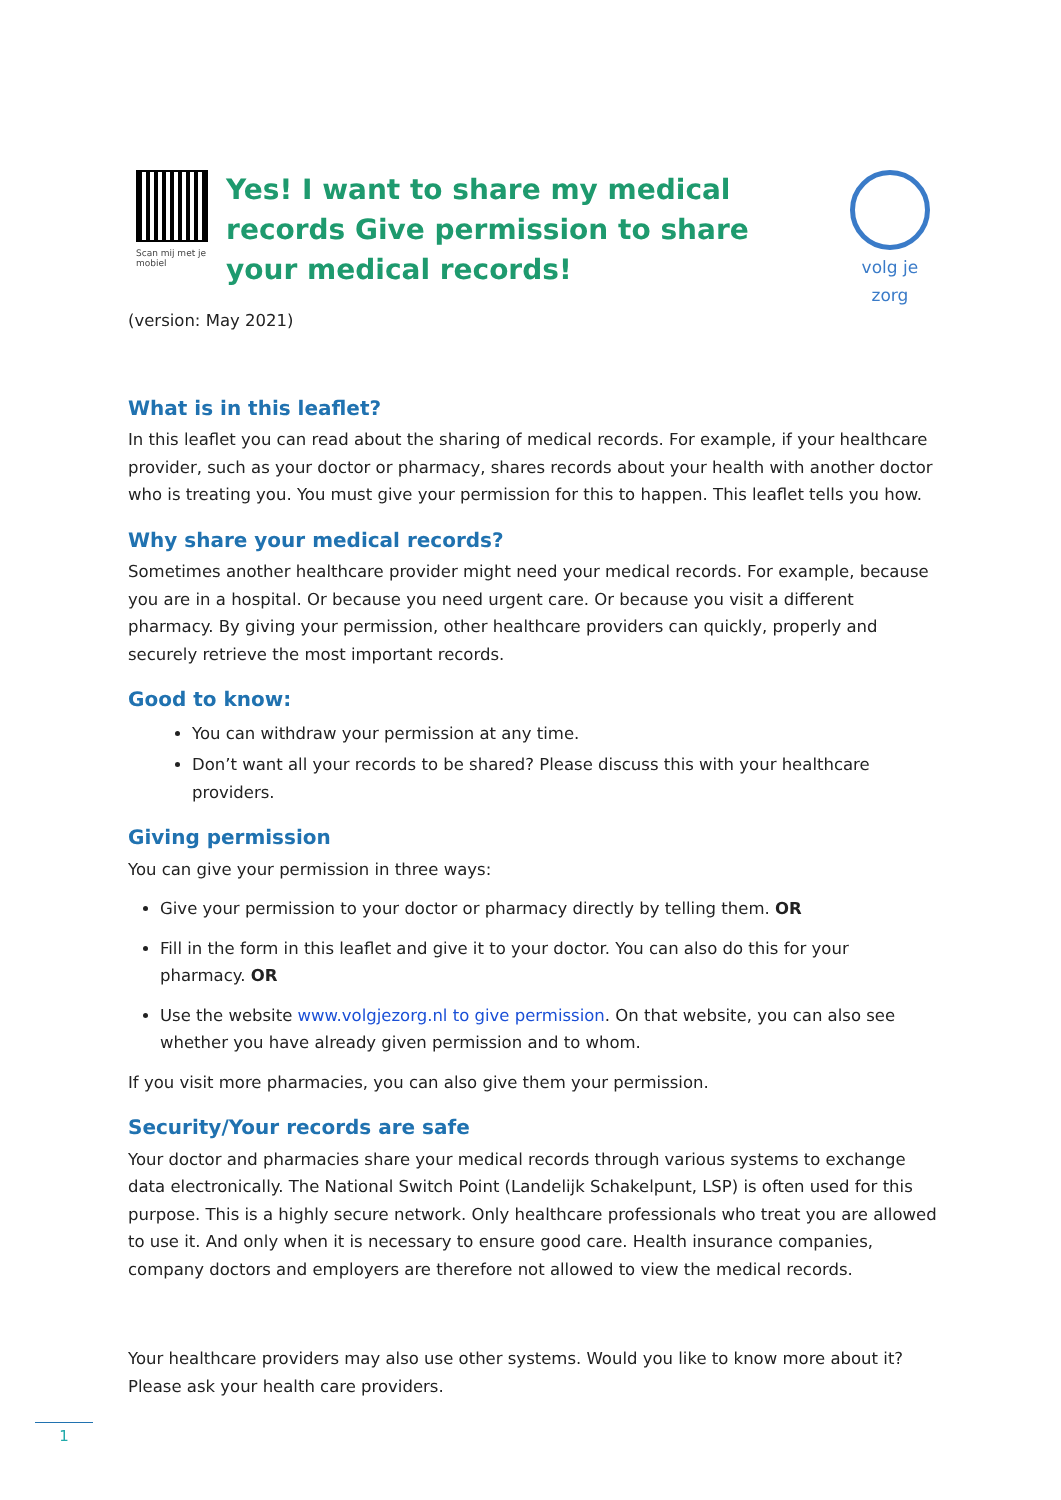Scan mij met je mobiel
Yes! I want to share my medical records Give permission to share your medical records!
volg je zorg
(version: May 2021)
What is in this leaflet?
In this leaflet you can read about the sharing of medical records. For example, if your healthcare provider, such as your doctor or pharmacy, shares records about your health with another doctor who is treating you. You must give your permission for this to happen. This leaflet tells you how.
Why share your medical records?
Sometimes another healthcare provider might need your medical records. For example, because you are in a hospital. Or because you need urgent care. Or because you visit a different pharmacy. By giving your permission, other healthcare providers can quickly, properly and securely retrieve the most important records.
Good to know:
You can withdraw your permission at any time.
Don’t want all your records to be shared? Please discuss this with your healthcare providers.
Giving permission
You can give your permission in three ways:
Give your permission to your doctor or pharmacy directly by telling them. OR
Fill in the form in this leaflet and give it to your doctor. You can also do this for your pharmacy. OR
Use the website www.volgjezorg.nl to give permission. On that website, you can also see whether you have already given permission and to whom.
If you visit more pharmacies, you can also give them your permission.
Security/Your records are safe
Your doctor and pharmacies share your medical records through various systems to exchange data electronically. The National Switch Point (Landelijk Schakelpunt, LSP) is often used for this purpose. This is a highly secure network. Only healthcare professionals who treat you are allowed to use it. And only when it is necessary to ensure good care. Health insurance companies, company doctors and employers are therefore not allowed to view the medical records.
Your healthcare providers may also use other systems. Would you like to know more about it? Please ask your health care providers.
1